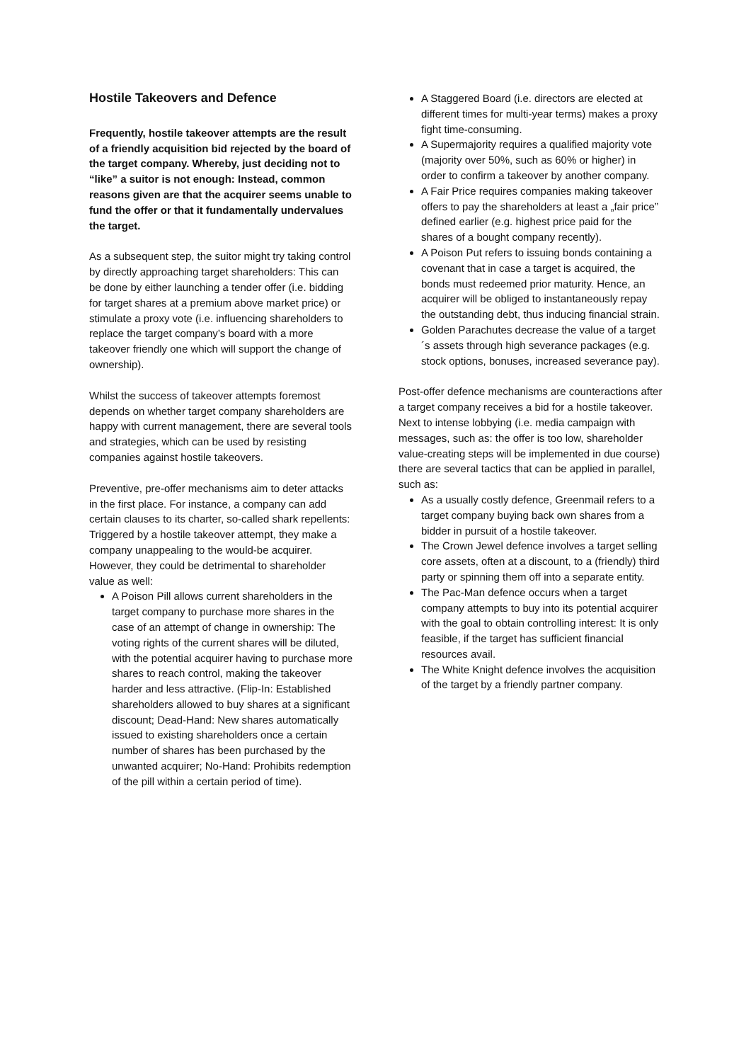Hostile Takeovers and Defence
Frequently, hostile takeover attempts are the result of a friendly acquisition bid rejected by the board of the target company. Whereby, just deciding not to “like” a suitor is not enough: Instead, common reasons given are that the acquirer seems unable to fund the offer or that it fundamentally undervalues the target.
As a subsequent step, the suitor might try taking control by directly approaching target shareholders: This can be done by either launching a tender offer (i.e. bidding for target shares at a premium above market price) or stimulate a proxy vote (i.e. influencing shareholders to replace the target company’s board with a more takeover friendly one which will support the change of ownership).
Whilst the success of takeover attempts foremost depends on whether target company shareholders are happy with current management, there are several tools and strategies, which can be used by resisting companies against hostile takeovers.
Preventive, pre-offer mechanisms aim to deter attacks in the first place. For instance, a company can add certain clauses to its charter, so-called shark repellents: Triggered by a hostile takeover attempt, they make a company unappealing to the would-be acquirer. However, they could be detrimental to shareholder value as well:
A Poison Pill allows current shareholders in the target company to purchase more shares in the case of an attempt of change in ownership: The voting rights of the current shares will be diluted, with the potential acquirer having to purchase more shares to reach control, making the takeover harder and less attractive. (Flip-In: Established shareholders allowed to buy shares at a significant discount; Dead-Hand: New shares automatically issued to existing shareholders once a certain number of shares has been purchased by the unwanted acquirer; No-Hand: Prohibits redemption of the pill within a certain period of time).
A Staggered Board (i.e. directors are elected at different times for multi-year terms) makes a proxy fight time-consuming.
A Supermajority requires a qualified majority vote (majority over 50%, such as 60% or higher) in order to confirm a takeover by another company.
A Fair Price requires companies making takeover offers to pay the shareholders at least a „fair price” defined earlier (e.g. highest price paid for the shares of a bought company recently).
A Poison Put refers to issuing bonds containing a covenant that in case a target is acquired, the bonds must redeemed prior maturity. Hence, an acquirer will be obliged to instantaneously repay the outstanding debt, thus inducing financial strain.
Golden Parachutes decrease the value of a target´s assets through high severance packages (e.g. stock options, bonuses, increased severance pay).
Post-offer defence mechanisms are counteractions after a target company receives a bid for a hostile takeover. Next to intense lobbying (i.e. media campaign with messages, such as: the offer is too low, shareholder value-creating steps will be implemented in due course) there are several tactics that can be applied in parallel, such as:
As a usually costly defence, Greenmail refers to a target company buying back own shares from a bidder in pursuit of a hostile takeover.
The Crown Jewel defence involves a target selling core assets, often at a discount, to a (friendly) third party or spinning them off into a separate entity.
The Pac-Man defence occurs when a target company attempts to buy into its potential acquirer with the goal to obtain controlling interest: It is only feasible, if the target has sufficient financial resources avail.
The White Knight defence involves the acquisition of the target by a friendly partner company.